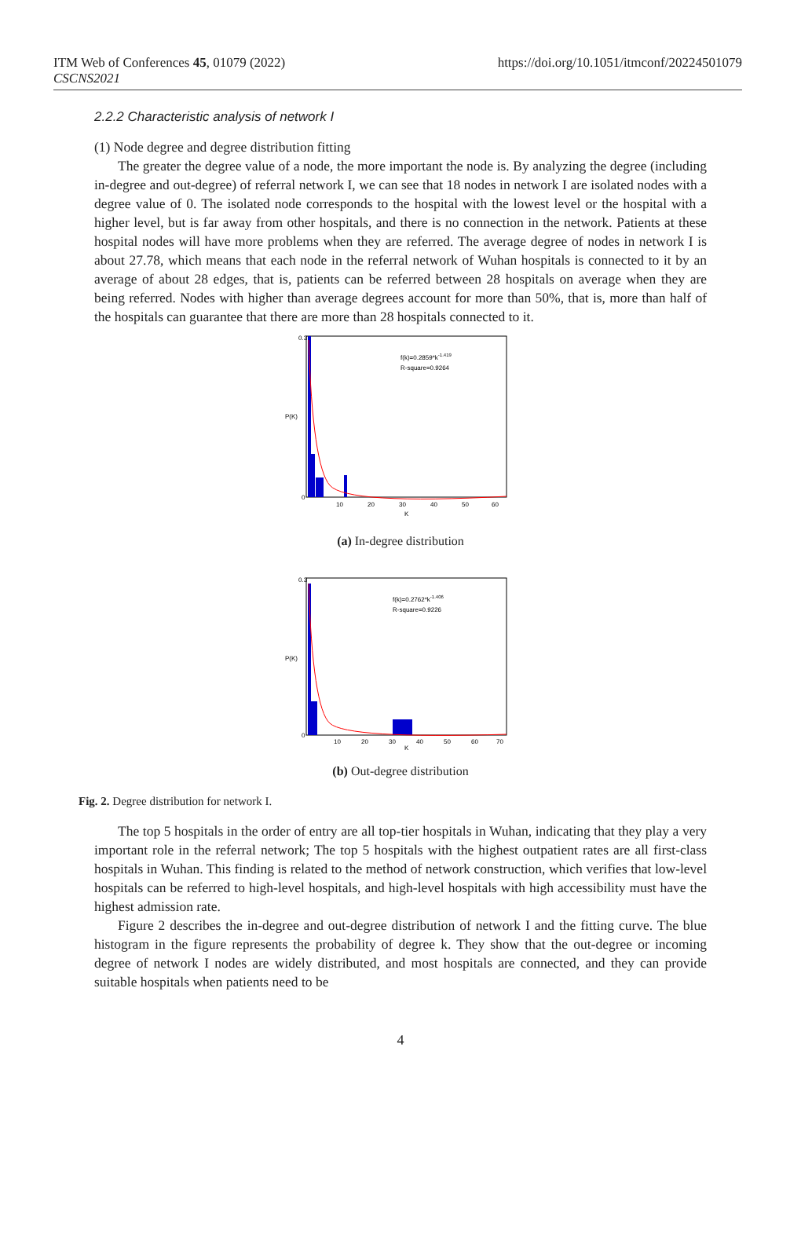ITM Web of Conferences 45, 01079 (2022)
CSCNS2021
https://doi.org/10.1051/itmconf/20224501079
2.2.2 Characteristic analysis of network I
(1) Node degree and degree distribution fitting
The greater the degree value of a node, the more important the node is. By analyzing the degree (including in-degree and out-degree) of referral network I, we can see that 18 nodes in network I are isolated nodes with a degree value of 0. The isolated node corresponds to the hospital with the lowest level or the hospital with a higher level, but is far away from other hospitals, and there is no connection in the network. Patients at these hospital nodes will have more problems when they are referred. The average degree of nodes in network I is about 27.78, which means that each node in the referral network of Wuhan hospitals is connected to it by an average of about 28 edges, that is, patients can be referred between 28 hospitals on average when they are being referred. Nodes with higher than average degrees account for more than 50%, that is, more than half of the hospitals can guarantee that there are more than 28 hospitals connected to it.
f(k)=0.2859*k-1.419
R-square=0.9264
P(K)
0.3
0
10
20
30
40
50
60
K
(a) In-degree distribution
f(k)=0.2762*k-1.406
R-square=0.9226
P(K)
0.3
0
10
20
30
40
50
60
70
K
(b) Out-degree distribution
Fig. 2. Degree distribution for network I.
The top 5 hospitals in the order of entry are all top-tier hospitals in Wuhan, indicating that they play a very important role in the referral network; The top 5 hospitals with the highest outpatient rates are all first-class hospitals in Wuhan. This finding is related to the method of network construction, which verifies that low-level hospitals can be referred to high-level hospitals, and high-level hospitals with high accessibility must have the highest admission rate.
Figure 2 describes the in-degree and out-degree distribution of network I and the fitting curve. The blue histogram in the figure represents the probability of degree k. They show that the out-degree or incoming degree of network I nodes are widely distributed, and most hospitals are connected, and they can provide suitable hospitals when patients need to be
4